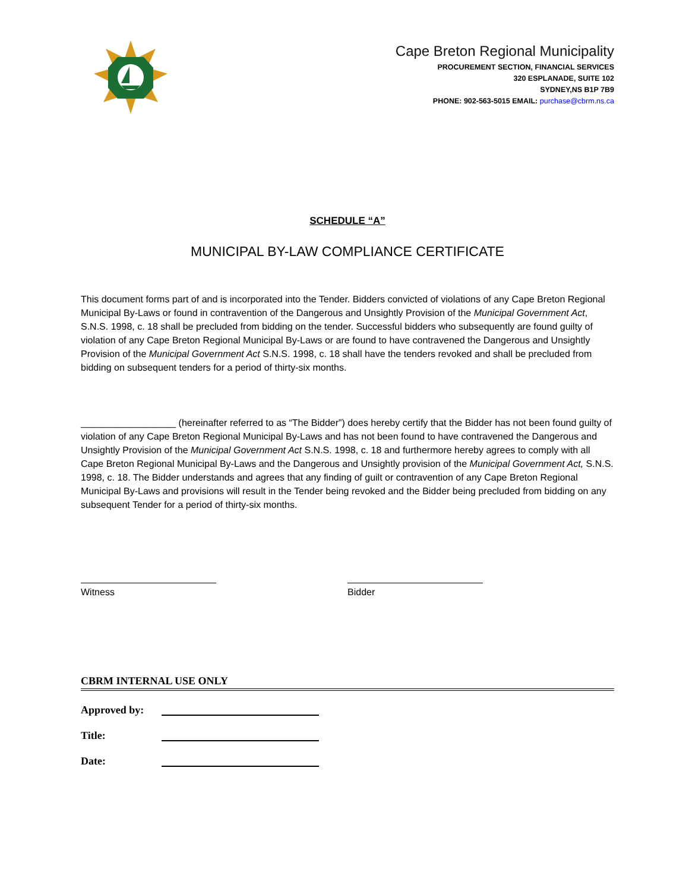Cape Breton Regional Municipality
PROCUREMENT SECTION, FINANCIAL SERVICES
320 ESPLANADE, SUITE 102
SYDNEY,NS B1P 7B9
PHONE: 902-563-5015 EMAIL: purchase@cbrm.ns.ca
SCHEDULE “A”
MUNICIPAL BY-LAW COMPLIANCE CERTIFICATE
This document forms part of and is incorporated into the Tender. Bidders convicted of violations of any Cape Breton Regional Municipal By-Laws or found in contravention of the Dangerous and Unsightly Provision of the Municipal Government Act, S.N.S. 1998, c. 18 shall be precluded from bidding on the tender. Successful bidders who subsequently are found guilty of violation of any Cape Breton Regional Municipal By-Laws or are found to have contravened the Dangerous and Unsightly Provision of the Municipal Government Act S.N.S. 1998, c. 18 shall have the tenders revoked and shall be precluded from bidding on subsequent tenders for a period of thirty-six months.
__________________ (hereinafter referred to as “The Bidder”) does hereby certify that the Bidder has not been found guilty of violation of any Cape Breton Regional Municipal By-Laws and has not been found to have contravened the Dangerous and Unsightly Provision of the Municipal Government Act S.N.S. 1998, c. 18 and furthermore hereby agrees to comply with all Cape Breton Regional Municipal By-Laws and the Dangerous and Unsightly provision of the Municipal Government Act, S.N.S. 1998, c. 18. The Bidder understands and agrees that any finding of guilt or contravention of any Cape Breton Regional Municipal By-Laws and provisions will result in the Tender being revoked and the Bidder being precluded from bidding on any subsequent Tender for a period of thirty-six months.
Witness Bidder
CBRM INTERNAL USE ONLY
Approved by:
Title:
Date: